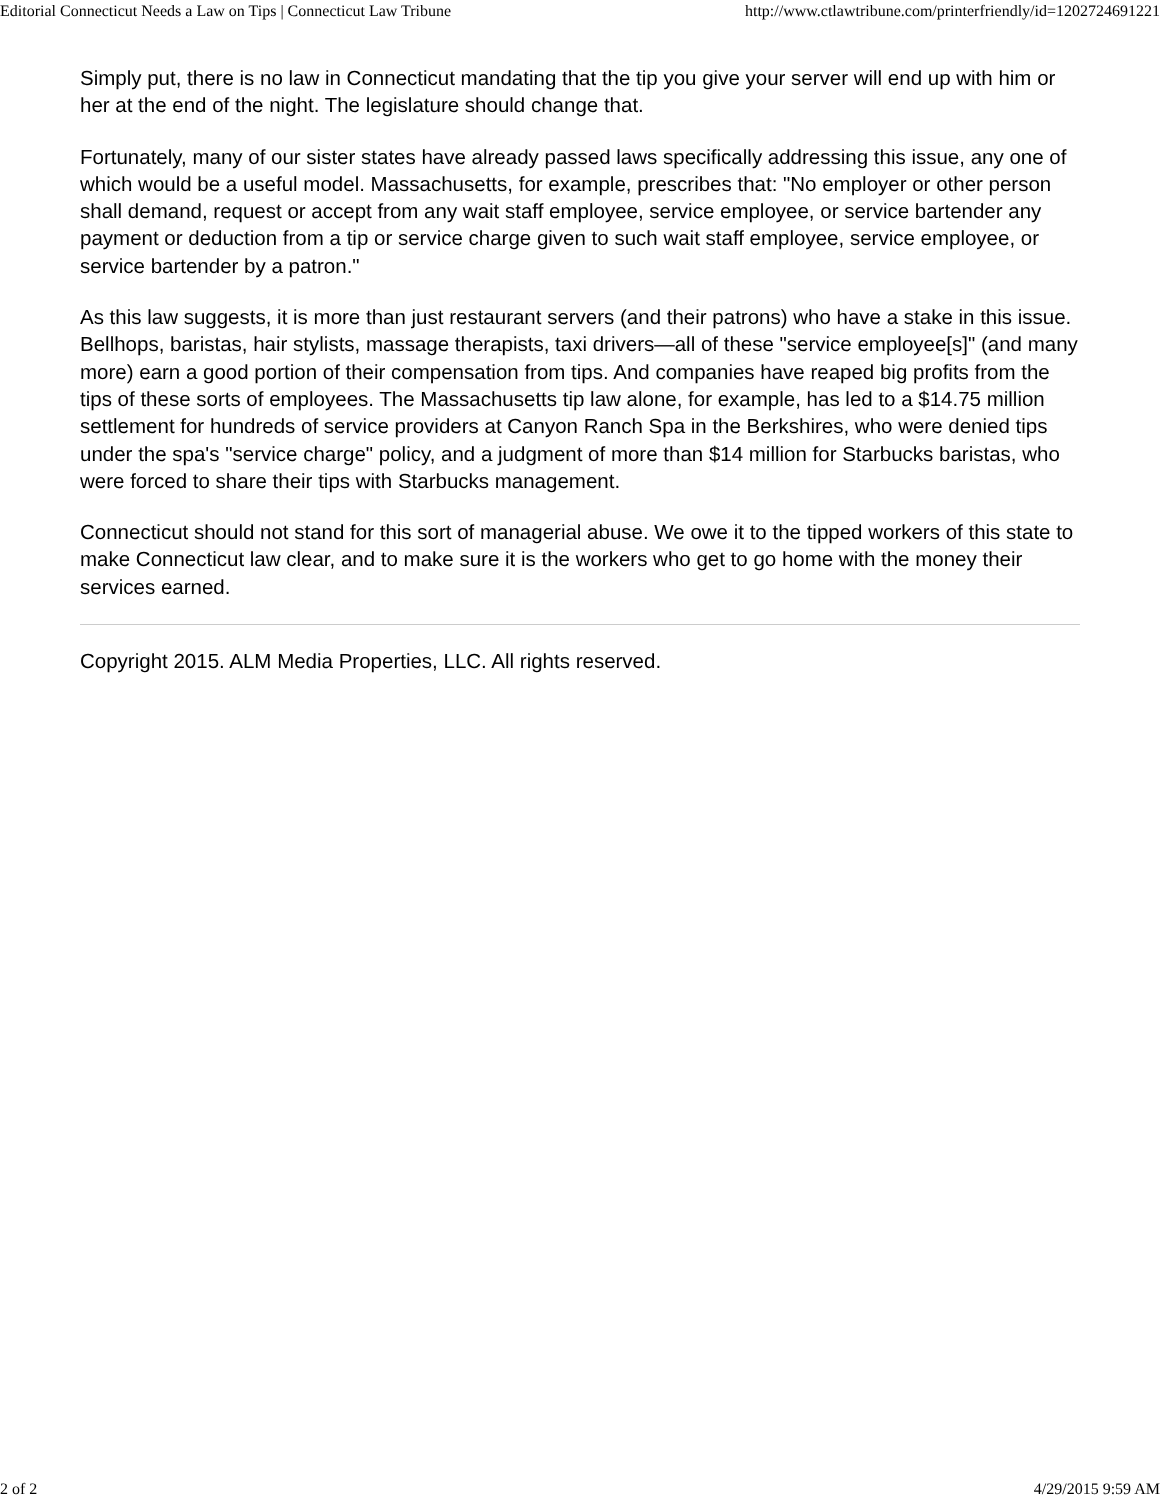Editorial Connecticut Needs a Law on Tips | Connecticut Law Tribune http://www.ctlawtribune.com/printerfriendly/id=1202724691221
Simply put, there is no law in Connecticut mandating that the tip you give your server will end up with him or her at the end of the night. The legislature should change that.
Fortunately, many of our sister states have already passed laws specifically addressing this issue, any one of which would be a useful model. Massachusetts, for example, prescribes that: "No employer or other person shall demand, request or accept from any wait staff employee, service employee, or service bartender any payment or deduction from a tip or service charge given to such wait staff employee, service employee, or service bartender by a patron."
As this law suggests, it is more than just restaurant servers (and their patrons) who have a stake in this issue. Bellhops, baristas, hair stylists, massage therapists, taxi drivers—all of these "service employee[s]" (and many more) earn a good portion of their compensation from tips. And companies have reaped big profits from the tips of these sorts of employees. The Massachusetts tip law alone, for example, has led to a $14.75 million settlement for hundreds of service providers at Canyon Ranch Spa in the Berkshires, who were denied tips under the spa's "service charge" policy, and a judgment of more than $14 million for Starbucks baristas, who were forced to share their tips with Starbucks management.
Connecticut should not stand for this sort of managerial abuse. We owe it to the tipped workers of this state to make Connecticut law clear, and to make sure it is the workers who get to go home with the money their services earned.
Copyright 2015. ALM Media Properties, LLC. All rights reserved.
2 of 2 4/29/2015 9:59 AM